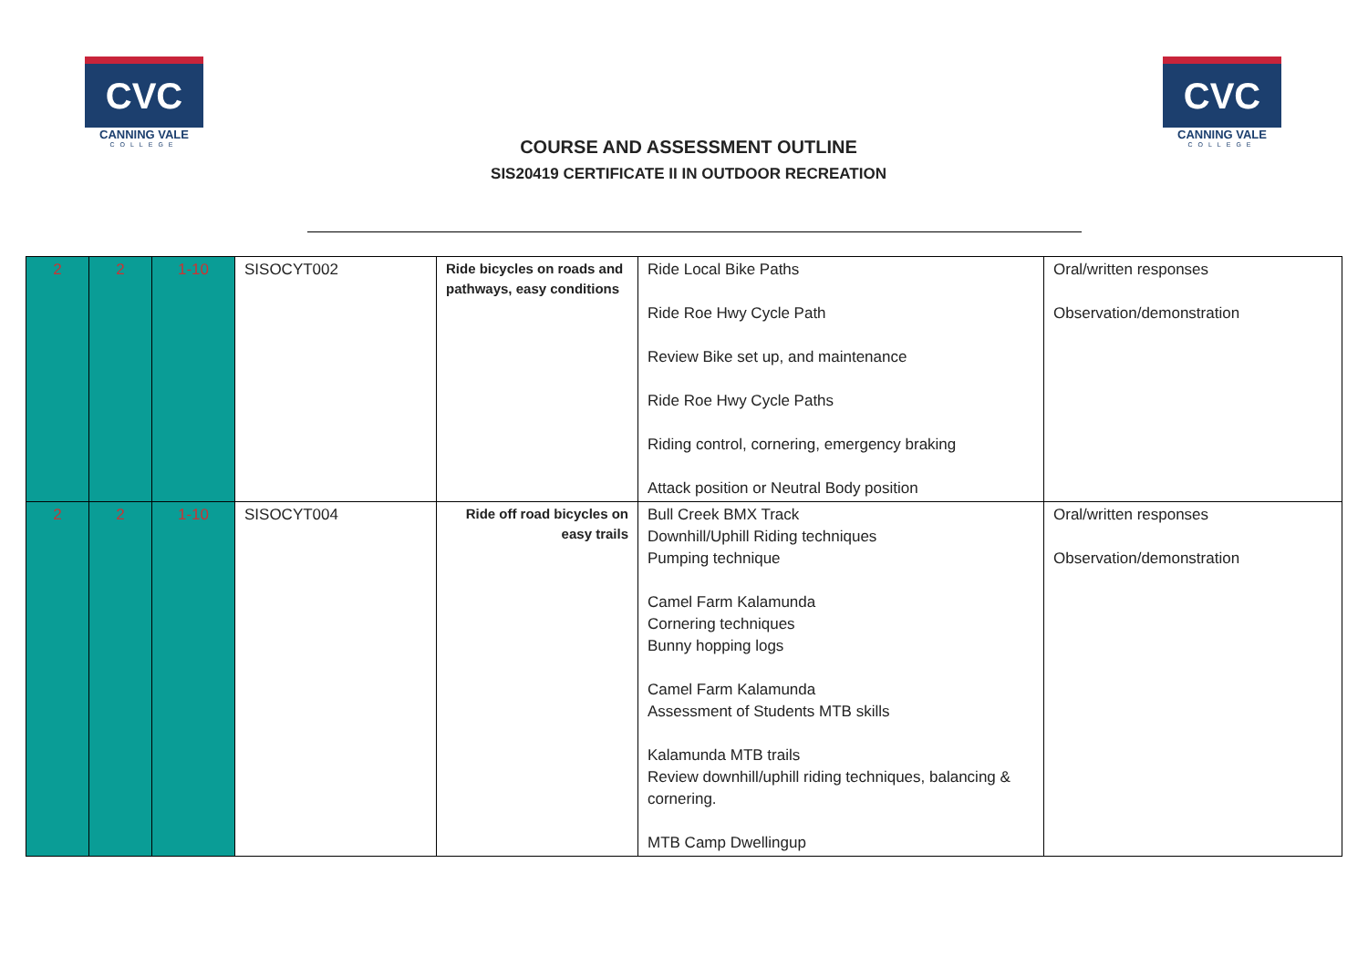CVC
CANNING VALE
COLLEGE
CVC
CANNING VALE
COLLEGE
COURSE AND ASSESSMENT OUTLINE
SIS20419 CERTIFICATE II IN OUTDOOR RECREATION
| 2 | 2 | 1-10 | SISOCYT002 | Ride bicycles on roads and pathways, easy conditions | Ride Local Bike Paths Ride Roe Hwy Cycle Path Review Bike set up, and maintenance Ride Roe Hwy Cycle Paths Riding control, cornering, emergency braking Attack position or Neutral Body position | Oral/written responses Observation/demonstration |
| 2 | 2 | 1-10 | SISOCYT004 | Ride off road bicycles on easy trails | Bull Creek BMX Track Downhill/Uphill Riding techniques Pumping technique Camel Farm Kalamunda Cornering techniques Bunny hopping logs Camel Farm Kalamunda Assessment of Students MTB skills Kalamunda MTB trails Review downhill/uphill riding techniques, balancing & cornering. MTB Camp Dwellingup | Oral/written responses Observation/demonstration |